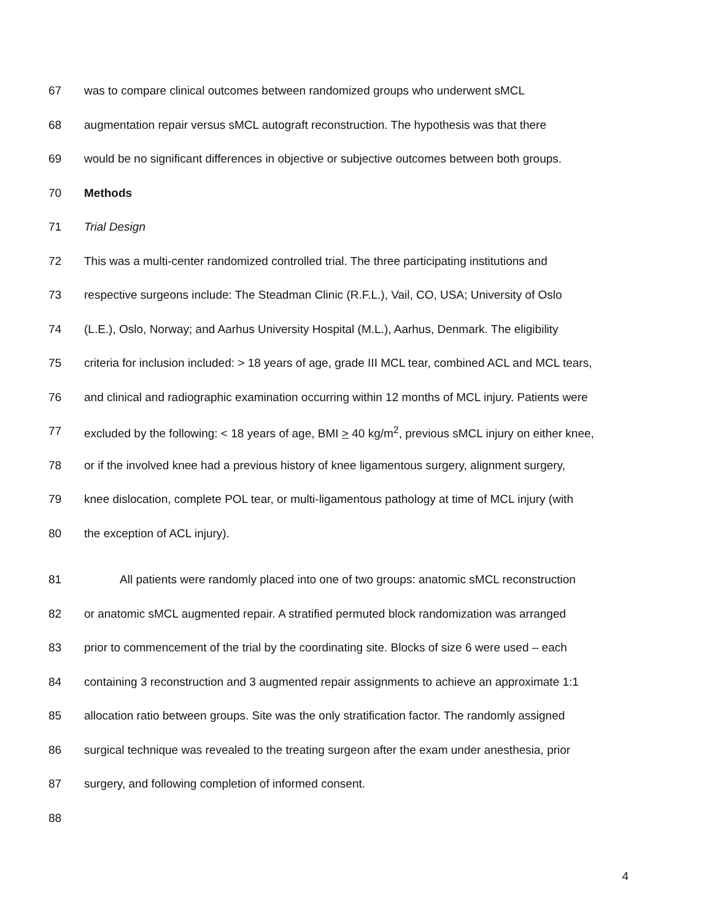67 was to compare clinical outcomes between randomized groups who underwent sMCL
68 augmentation repair versus sMCL autograft reconstruction. The hypothesis was that there
69 would be no significant differences in objective or subjective outcomes between both groups.
70 Methods
71 Trial Design
72 This was a multi-center randomized controlled trial. The three participating institutions and
73 respective surgeons include: The Steadman Clinic (R.F.L.), Vail, CO, USA; University of Oslo
74 (L.E.), Oslo, Norway; and Aarhus University Hospital (M.L.), Aarhus, Denmark. The eligibility
75 criteria for inclusion included: > 18 years of age, grade III MCL tear, combined ACL and MCL tears,
76 and clinical and radiographic examination occurring within 12 months of MCL injury. Patients were
77 excluded by the following: < 18 years of age, BMI > 40 kg/m<sup>2</sup>, previous sMCL injury on either knee,
78 or if the involved knee had a previous history of knee ligamentous surgery, alignment surgery,
79 knee dislocation, complete POL tear, or multi-ligamentous pathology at time of MCL injury (with
80 the exception of ACL injury).
81 All patients were randomly placed into one of two groups: anatomic sMCL reconstruction
82 or anatomic sMCL augmented repair. A stratified permuted block randomization was arranged
83 prior to commencement of the trial by the coordinating site. Blocks of size 6 were used – each
84 containing 3 reconstruction and 3 augmented repair assignments to achieve an approximate 1:1
85 allocation ratio between groups. Site was the only stratification factor. The randomly assigned
86 surgical technique was revealed to the treating surgeon after the exam under anesthesia, prior
87 surgery, and following completion of informed consent.
88
4